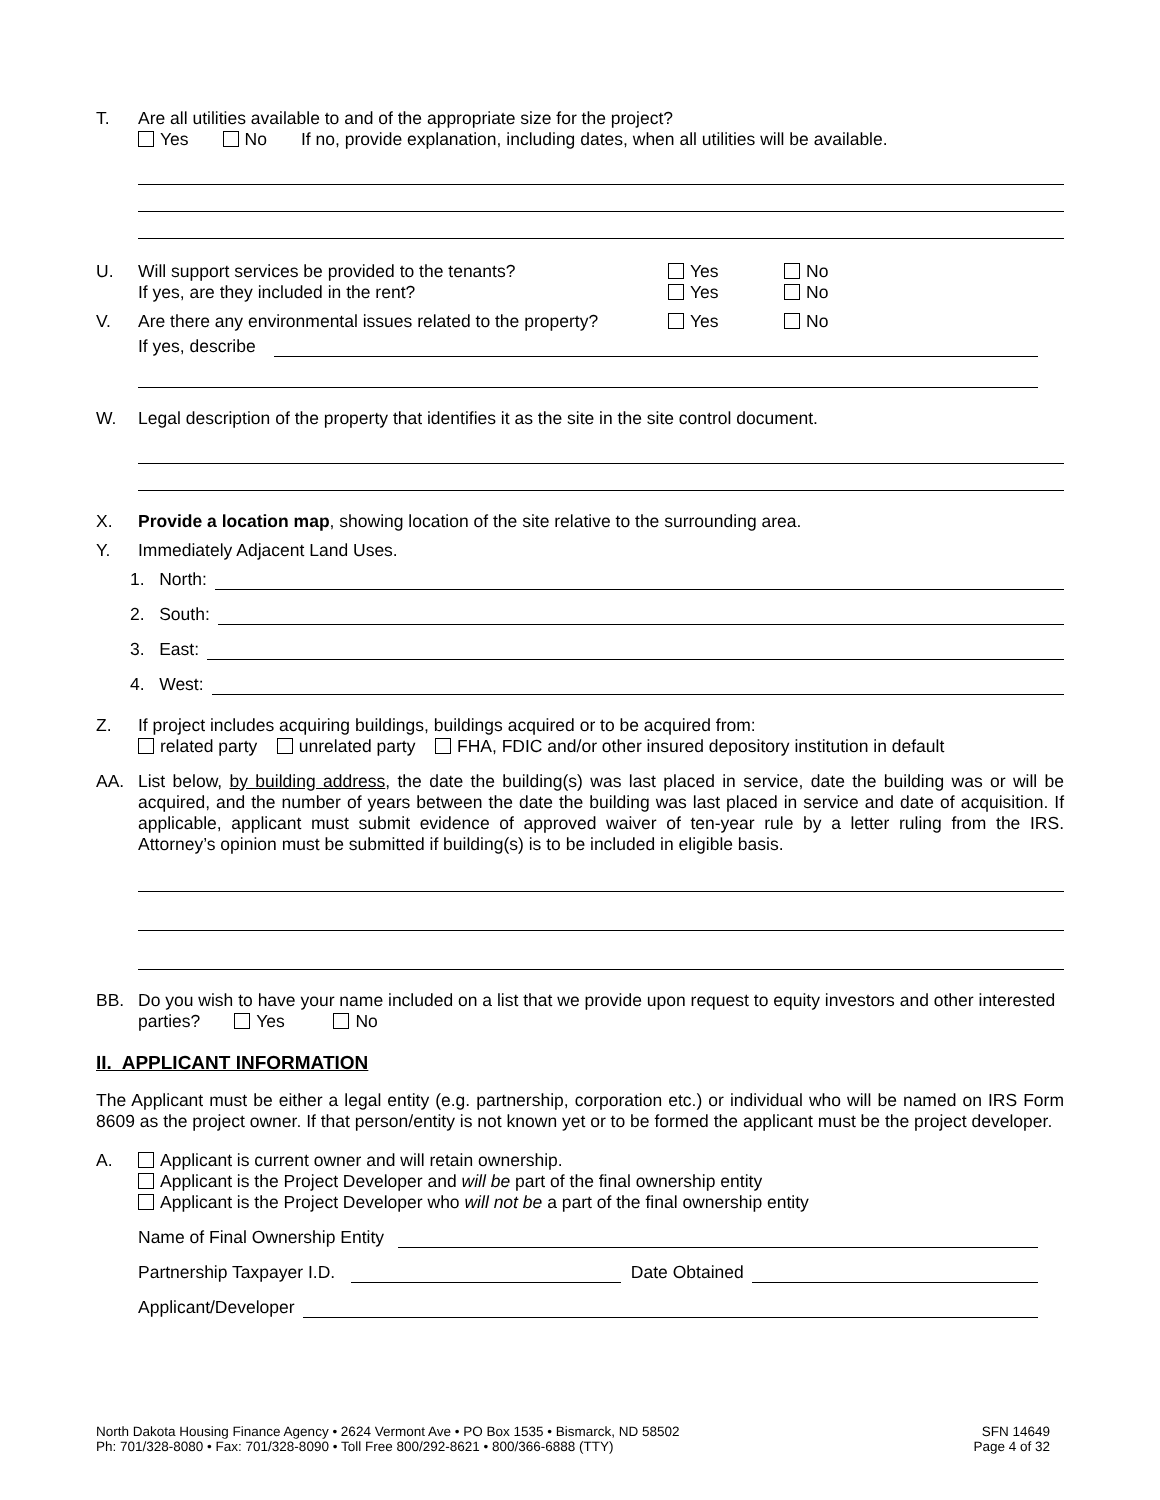T. Are all utilities available to and of the appropriate size for the project?
Yes No If no, provide explanation, including dates, when all utilities will be available.
U. Will support services be provided to the tenants?
If yes, are they included in the rent?
Yes
Yes
No
No
V. Are there any environmental issues related to the property?
Yes No
If yes, describe
W. Legal description of the property that identifies it as the site in the site control document.
X. Provide a location map, showing location of the site relative to the surrounding area.
Y. Immediately Adjacent Land Uses.
1. North:
2. South:
3. East:
4. West:
Z. If project includes acquiring buildings, buildings acquired or to be acquired from:
related party unrelated party FHA, FDIC and/or other insured depository institution in default
AA. List below, by building address, the date the building(s) was last placed in service, date the building was or will be acquired, and the number of years between the date the building was last placed in service and date of acquisition. If applicable, applicant must submit evidence of approved waiver of ten-year rule by a letter ruling from the IRS. Attorney’s opinion must be submitted if building(s) is to be included in eligible basis.
BB. Do you wish to have your name included on a list that we provide upon request to equity investors and other interested parties? Yes No
II. APPLICANT INFORMATION
The Applicant must be either a legal entity (e.g. partnership, corporation etc.) or individual who will be named on IRS Form 8609 as the project owner. If that person/entity is not known yet or to be formed the applicant must be the project developer.
A. Applicant is current owner and will retain ownership.
Applicant is the Project Developer and will be part of the final ownership entity
Applicant is the Project Developer who will not be a part of the final ownership entity
Name of Final Ownership Entity
Partnership Taxpayer I.D. Date Obtained
Applicant/Developer
North Dakota Housing Finance Agency • 2624 Vermont Ave • PO Box 1535 • Bismarck, ND 58502
Ph: 701/328-8080 • Fax: 701/328-8090 • Toll Free 800/292-8621 • 800/366-6888 (TTY)
SFN 14649
Page 4 of 32